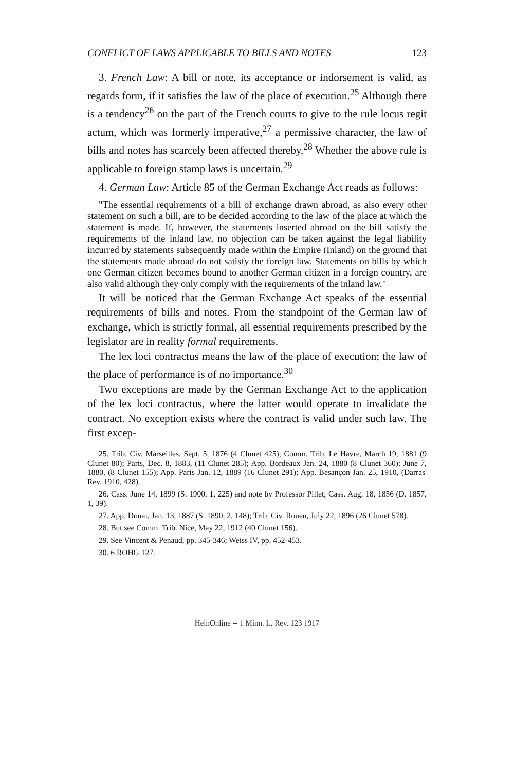CONFLICT OF LAWS APPLICABLE TO BILLS AND NOTES 123
3. French Law: A bill or note, its acceptance or indorsement is valid, as regards form, if it satisfies the law of the place of execution.<sup>25</sup> Although there is a tendency<sup>26</sup> on the part of the French courts to give to the rule locus regit actum, which was formerly imperative,<sup>27</sup> a permissive character, the law of bills and notes has scarcely been affected thereby.<sup>28</sup> Whether the above rule is applicable to foreign stamp laws is uncertain.<sup>29</sup>
4. German Law: Article 85 of the German Exchange Act reads as follows:
"The essential requirements of a bill of exchange drawn abroad, as also every other statement on such a bill, are to be decided according to the law of the place at which the statement is made. If, however, the statements inserted abroad on the bill satisfy the requirements of the inland law, no objection can be taken against the legal liability incurred by statements subsequently made within the Empire (Inland) on the ground that the statements made abroad do not satisfy the foreign law. Statements on bills by which one German citizen becomes bound to another German citizen in a foreign country, are also valid although they only comply with the requirements of the inland law."
It will be noticed that the German Exchange Act speaks of the essential requirements of bills and notes. From the standpoint of the German law of exchange, which is strictly formal, all essential requirements prescribed by the legislator are in reality formal requirements.
The lex loci contractus means the law of the place of execution; the law of the place of performance is of no importance.<sup>30</sup>
Two exceptions are made by the German Exchange Act to the application of the lex loci contractus, where the latter would operate to invalidate the contract. No exception exists where the contract is valid under such law. The first excep-
25. Trib. Civ. Marseilles, Sept. 5, 1876 (4 Clunet 425); Comm. Trib. Le Havre, March 19, 1881 (9 Clunet 80); Paris, Dec. 8, 1883, (11 Clunet 285); App. Bordeaux Jan. 24, 1880 (8 Clunet 360); June 7, 1880, (8 Clunet 155); App. Paris Jan. 12, 1889 (16 Clunet 291); App. Besançon Jan. 25, 1910, (Darras' Rev. 1910, 428).
26. Cass. June 14, 1899 (S. 1900, 1, 225) and note by Professor Pillet; Cass. Aug. 18, 1856 (D. 1857, 1, 39).
27. App. Douai, Jan. 13, 1887 (S. 1890, 2, 148); Trib. Civ. Rouen, July 22, 1896 (26 Clunet 578).
28. But see Comm. Trib. Nice, May 22, 1912 (40 Clunet 156).
29. See Vincent & Penaud, pp. 345-346; Weiss IV, pp. 452-453.
30. 6 ROHG 127.
HeinOnline -- 1 Minn. L. Rev. 123 1917